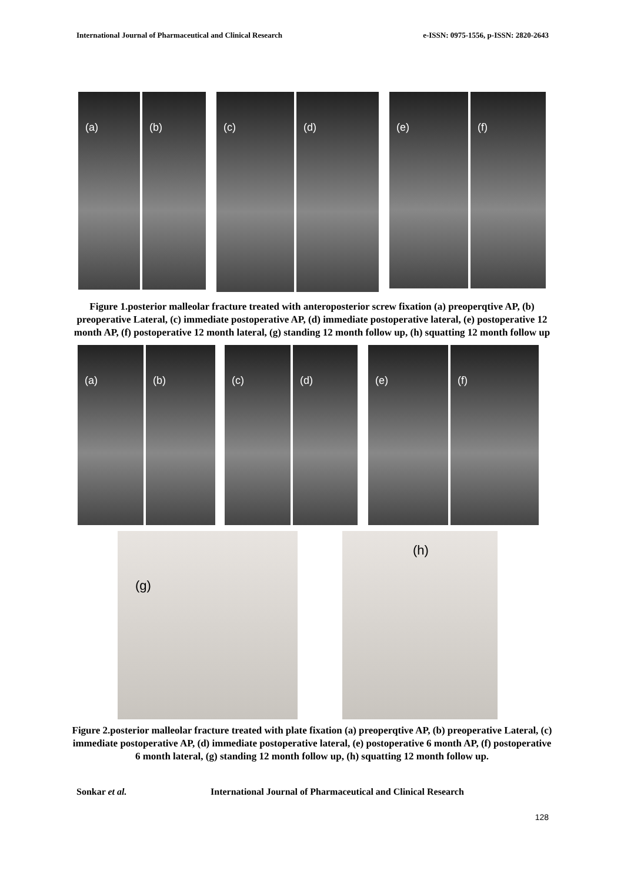International Journal of Pharmaceutical and Clinical Research e-ISSN: 0975-1556, p-ISSN: 2820-2643
(a) (b)
(c) (d)
(e) (f)
Figure 1.posterior malleolar fracture treated with anteroposterior screw fixation (a) preoperqtive AP, (b) preoperative Lateral, (c) immediate postoperative AP, (d) immediate postoperative lateral, (e) postoperative 12 month AP, (f) postoperative 12 month lateral, (g) standing 12 month follow up, (h) squatting 12 month follow up
(a) (b) (c) (d) (e) (f)
(g)
(h)
Figure 2.posterior malleolar fracture treated with plate fixation (a) preoperqtive AP, (b) preoperative Lateral, (c) immediate postoperative AP, (d) immediate postoperative lateral, (e) postoperative 6 month AP, (f) postoperative 6 month lateral, (g) standing 12 month follow up, (h) squatting 12 month follow up.
Sonkar et al. International Journal of Pharmaceutical and Clinical Research
128